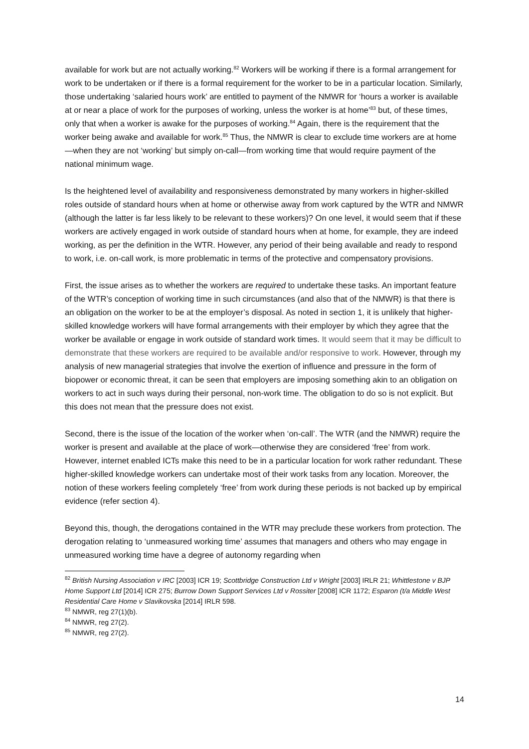available for work but are not actually working.<sup>82</sup> Workers will be working if there is a formal arrangement for work to be undertaken or if there is a formal requirement for the worker to be in a particular location. Similarly, those undertaking ‘salaried hours work’ are entitled to payment of the NMWR for ‘hours a worker is available at or near a place of work for the purposes of working, unless the worker is at home’<sup>83</sup> but, of these times, only that when a worker is awake for the purposes of working.<sup>84</sup> Again, there is the requirement that the worker being awake and available for work.<sup>85</sup> Thus, the NMWR is clear to exclude time workers are at home—when they are not ‘working’ but simply on-call—from working time that would require payment of the national minimum wage.
Is the heightened level of availability and responsiveness demonstrated by many workers in higher-skilled roles outside of standard hours when at home or otherwise away from work captured by the WTR and NMWR (although the latter is far less likely to be relevant to these workers)? On one level, it would seem that if these workers are actively engaged in work outside of standard hours when at home, for example, they are indeed working, as per the definition in the WTR. However, any period of their being available and ready to respond to work, i.e. on-call work, is more problematic in terms of the protective and compensatory provisions.
First, the issue arises as to whether the workers are required to undertake these tasks. An important feature of the WTR’s conception of working time in such circumstances (and also that of the NMWR) is that there is an obligation on the worker to be at the employer’s disposal. As noted in section 1, it is unlikely that higher-skilled knowledge workers will have formal arrangements with their employer by which they agree that the worker be available or engage in work outside of standard work times. It would seem that it may be difficult to demonstrate that these workers are required to be available and/or responsive to work. However, through my analysis of new managerial strategies that involve the exertion of influence and pressure in the form of biopower or economic threat, it can be seen that employers are imposing something akin to an obligation on workers to act in such ways during their personal, non-work time. The obligation to do so is not explicit. But this does not mean that the pressure does not exist.
Second, there is the issue of the location of the worker when ‘on-call’. The WTR (and the NMWR) require the worker is present and available at the place of work—otherwise they are considered ‘free’ from work. However, internet enabled ICTs make this need to be in a particular location for work rather redundant. These higher-skilled knowledge workers can undertake most of their work tasks from any location. Moreover, the notion of these workers feeling completely ‘free’ from work during these periods is not backed up by empirical evidence (refer section 4).
Beyond this, though, the derogations contained in the WTR may preclude these workers from protection. The derogation relating to ‘unmeasured working time’ assumes that managers and others who may engage in unmeasured working time have a degree of autonomy regarding when
<sup>82</sup> British Nursing Association v IRC [2003] ICR 19; Scottbridge Construction Ltd v Wright [2003] IRLR 21; Whittlestone v BJP Home Support Ltd [2014] ICR 275; Burrow Down Support Services Ltd v Rossiter [2008] ICR 1172; Esparon (t/a Middle West Residential Care Home v Slavikovska [2014] IRLR 598.
<sup>83</sup> NMWR, reg 27(1)(b).
<sup>84</sup> NMWR, reg 27(2).
<sup>85</sup> NMWR, reg 27(2).
14